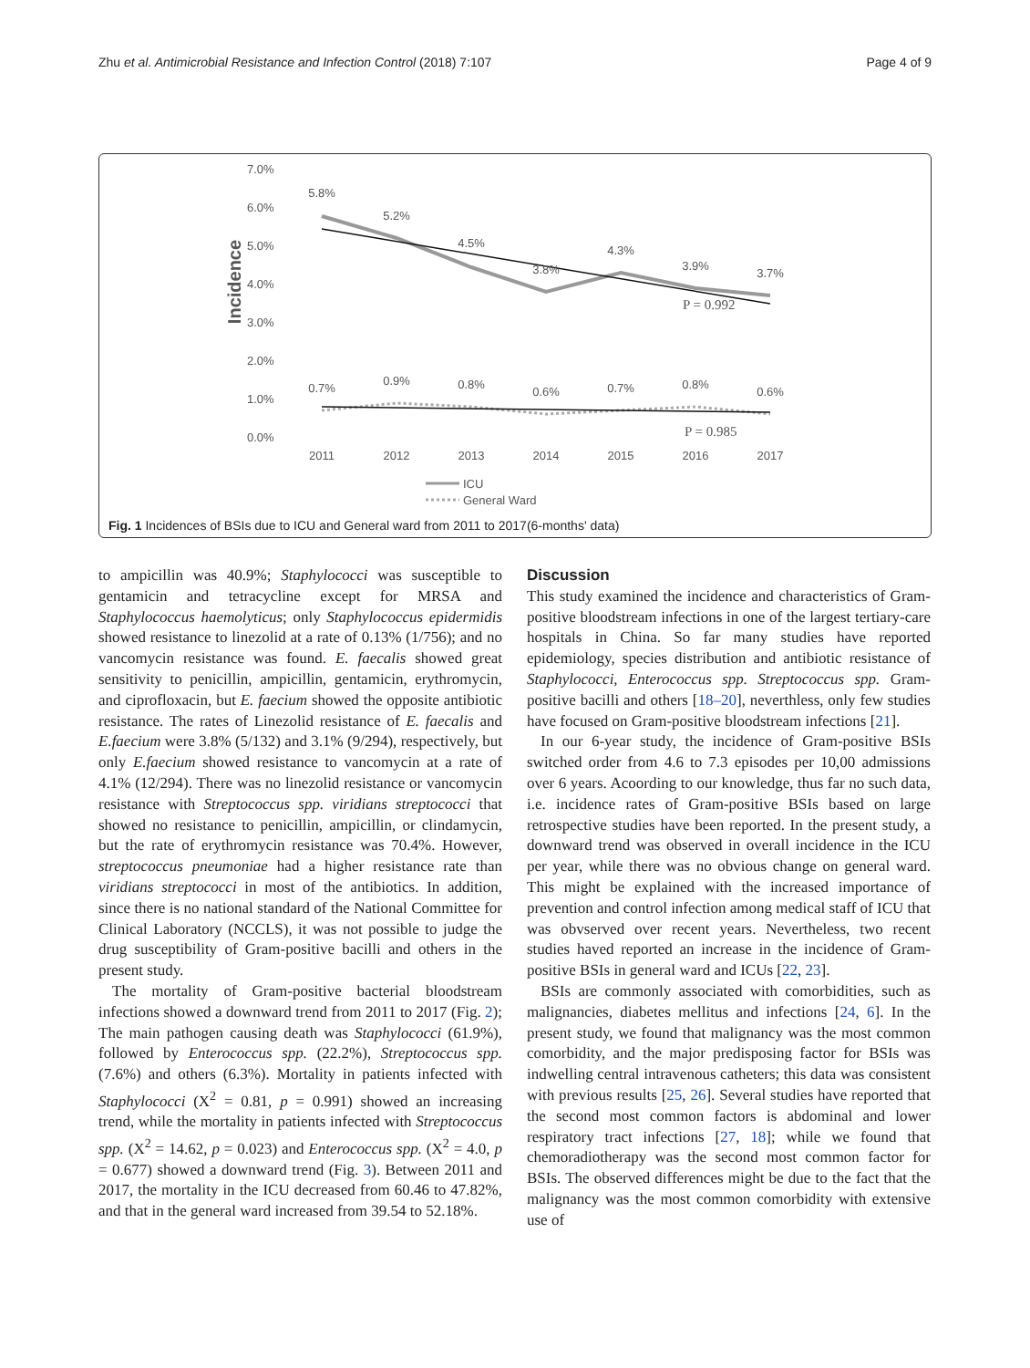Zhu et al. Antimicrobial Resistance and Infection Control (2018) 7:107 Page 4 of 9
7.0%
6.0%
5.0%
4.0%
3.0%
2.0%
1.0%
0.0%
Incidence
5.8%
5.2%
4.5%
3.8%
4.3%
3.9%
3.7%
0.7%
0.9%
0.8%
0.6%
0.7%
0.8%
0.6%
2011
2012
2013
2014
2015
2016
2017
P = 0.992
P = 0.985
ICU
General Ward
Fig. 1 Incidences of BSIs due to ICU and General ward from 2011 to 2017(6-months' data)
to ampicillin was 40.9%; Staphylococci was susceptible to gentamicin and tetracycline except for MRSA and Staphylococcus haemolyticus; only Staphylococcus epidermidis showed resistance to linezolid at a rate of 0.13% (1/756); and no vancomycin resistance was found. E. faecalis showed great sensitivity to penicillin, ampicillin, gentamicin, erythromycin, and ciprofloxacin, but E. faecium showed the opposite antibiotic resistance. The rates of Linezolid resistance of E. faecalis and E.faecium were 3.8% (5/132) and 3.1% (9/294), respectively, but only E.faecium showed resistance to vancomycin at a rate of 4.1% (12/294). There was no linezolid resistance or vancomycin resistance with Streptococcus spp. viridians streptococci that showed no resistance to penicillin, ampicillin, or clindamycin, but the rate of erythromycin resistance was 70.4%. However, streptococcus pneumoniae had a higher resistance rate than viridians streptococci in most of the antibiotics. In addition, since there is no national standard of the National Committee for Clinical Laboratory (NCCLS), it was not possible to judge the drug susceptibility of Gram-positive bacilli and others in the present study.
The mortality of Gram-positive bacterial bloodstream infections showed a downward trend from 2011 to 2017 (Fig. 2); The main pathogen causing death was Staphylococci (61.9%), followed by Enterococcus spp. (22.2%), Streptococcus spp. (7.6%) and others (6.3%). Mortality in patients infected with Staphylococci (X<sup>2</sup> = 0.81, p = 0.991) showed an increasing trend, while the mortality in patients infected with Streptococcus spp. (X<sup>2</sup> = 14.62, p = 0.023) and Enterococcus spp. (X<sup>2</sup> = 4.0, p = 0.677) showed a downward trend (Fig. 3). Between 2011 and 2017, the mortality in the ICU decreased from 60.46 to 47.82%, and that in the general ward increased from 39.54 to 52.18%.
Discussion
This study examined the incidence and characteristics of Gram-positive bloodstream infections in one of the largest tertiary-care hospitals in China. So far many studies have reported epidemiology, species distribution and antibiotic resistance of Staphylococci, Enterococcus spp. Streptococcus spp. Gram-positive bacilli and others [18–20], neverthless, only few studies have focused on Gram-positive bloodstream infections [21].
In our 6-year study, the incidence of Gram-positive BSIs switched order from 4.6 to 7.3 episodes per 10,00 admissions over 6 years. Acoording to our knowledge, thus far no such data, i.e. incidence rates of Gram-positive BSIs based on large retrospective studies have been reported. In the present study, a downward trend was observed in overall incidence in the ICU per year, while there was no obvious change on general ward. This might be explained with the increased importance of prevention and control infection among medical staff of ICU that was obvserved over recent years. Nevertheless, two recent studies haved reported an increase in the incidence of Gram-positive BSIs in general ward and ICUs [22, 23].
BSIs are commonly associated with comorbidities, such as malignancies, diabetes mellitus and infections [24, 6]. In the present study, we found that malignancy was the most common comorbidity, and the major predisposing factor for BSIs was indwelling central intravenous catheters; this data was consistent with previous results [25, 26]. Several studies have reported that the second most common factors is abdominal and lower respiratory tract infections [27, 18]; while we found that chemoradiotherapy was the second most common factor for BSIs. The observed differences might be due to the fact that the malignancy was the most common comorbidity with extensive use of